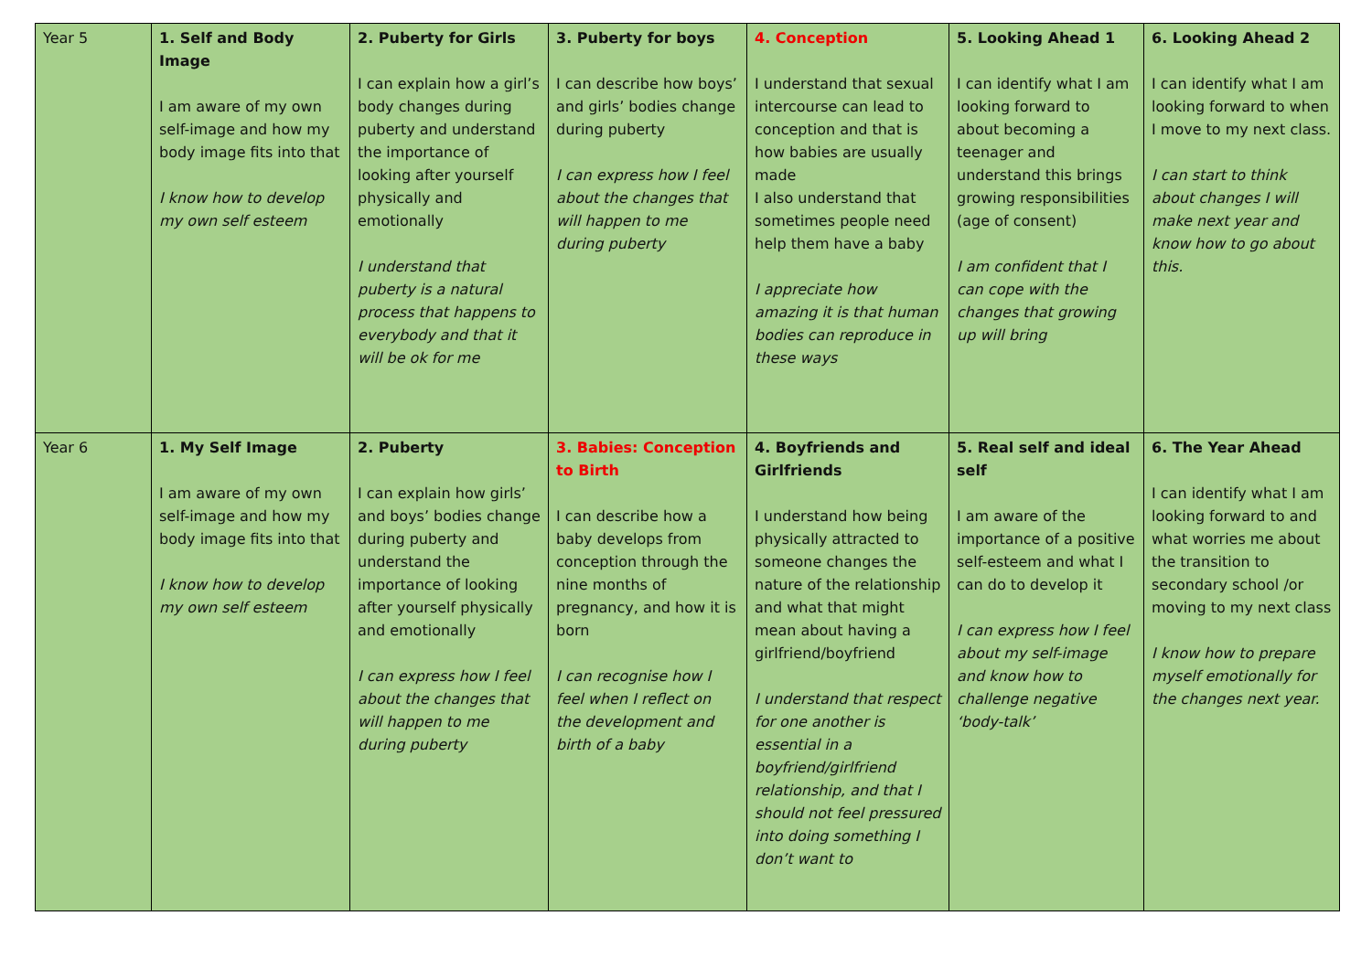| Year 5 | 1. Self and Body Image I am aware of my own self-image and how my body image fits into that I know how to develop my own self esteem | 2. Puberty for Girls I can explain how a girl’s body changes during puberty and understand the importance of looking after yourself physically and emotionally I understand that puberty is a natural process that happens to everybody and that it will be ok for me | 3. Puberty for boys I can describe how boys’ and girls’ bodies change during puberty I can express how I feel about the changes that will happen to me during puberty | 4. Conception I understand that sexual intercourse can lead to conception and that is how babies are usually made I also understand that sometimes people need help them have a baby I appreciate how amazing it is that human bodies can reproduce in these ways | 5. Looking Ahead 1 I can identify what I am looking forward to about becoming a teenager and understand this brings growing responsibilities (age of consent) I am confident that I can cope with the changes that growing up will bring | 6. Looking Ahead 2 I can identify what I am looking forward to when I move to my next class. I can start to think about changes I will make next year and know how to go about this. |
| Year 6 | 1. My Self Image I am aware of my own self-image and how my body image fits into that I know how to develop my own self esteem | 2. Puberty I can explain how girls’ and boys’ bodies change during puberty and understand the importance of looking after yourself physically and emotionally I can express how I feel about the changes that will happen to me during puberty | 3. Babies: Conception to Birth I can describe how a baby develops from conception through the nine months of pregnancy, and how it is born I can recognise how I feel when I reflect on the development and birth of a baby | 4. Boyfriends and Girlfriends I understand how being physically attracted to someone changes the nature of the relationship and what that might mean about having a girlfriend/boyfriend I understand that respect for one another is essential in a boyfriend/girlfriend relationship, and that I should not feel pressured into doing something I don’t want to | 5. Real self and ideal self I am aware of the importance of a positive self-esteem and what I can do to develop it I can express how I feel about my self-image and know how to challenge negative ‘body-talk’ | 6. The Year Ahead I can identify what I am looking forward to and what worries me about the transition to secondary school /or moving to my next class I know how to prepare myself emotionally for the changes next year. |